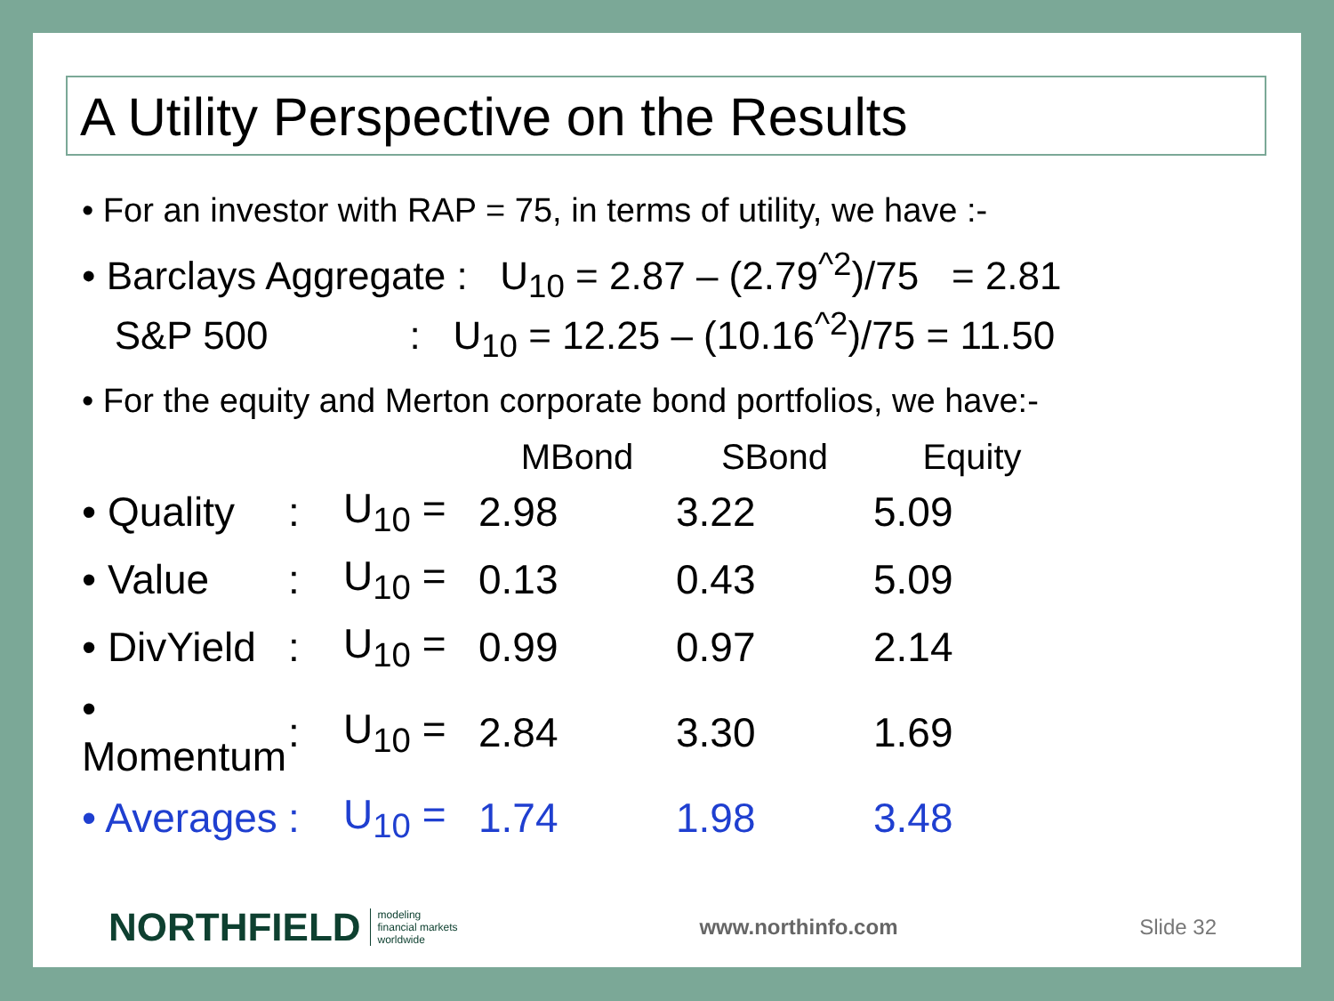A Utility Perspective on the Results
• For an investor with RAP = 75, in terms of utility, we have :-
• Barclays Aggregate : U<sub>10</sub> = 2.87 – (2.79<sup>^2</sup>)/75 = 2.81
S&P 500 : U<sub>10</sub> = 12.25 – (10.16<sup>^2</sup>)/75 = 11.50
• For the equity and Merton corporate bond portfolios, we have:-
| | | | MBond | SBond | Equity |
| --- | --- | --- | --- | --- | --- |
| • Quality | : | U<sub>10</sub> = | 2.98 | 3.22 | 5.09 |
| • Value | : | U<sub>10</sub> = | 0.13 | 0.43 | 5.09 |
| • DivYield | : | U<sub>10</sub> = | 0.99 | 0.97 | 2.14 |
| • Momentum | : | U<sub>10</sub> = | 2.84 | 3.30 | 1.69 |
| • Averages | : | U<sub>10</sub> = | 1.74 | 1.98 | 3.48 |
NORTHFIELD modeling
financial markets
worldwide
www.northinfo.com Slide 32